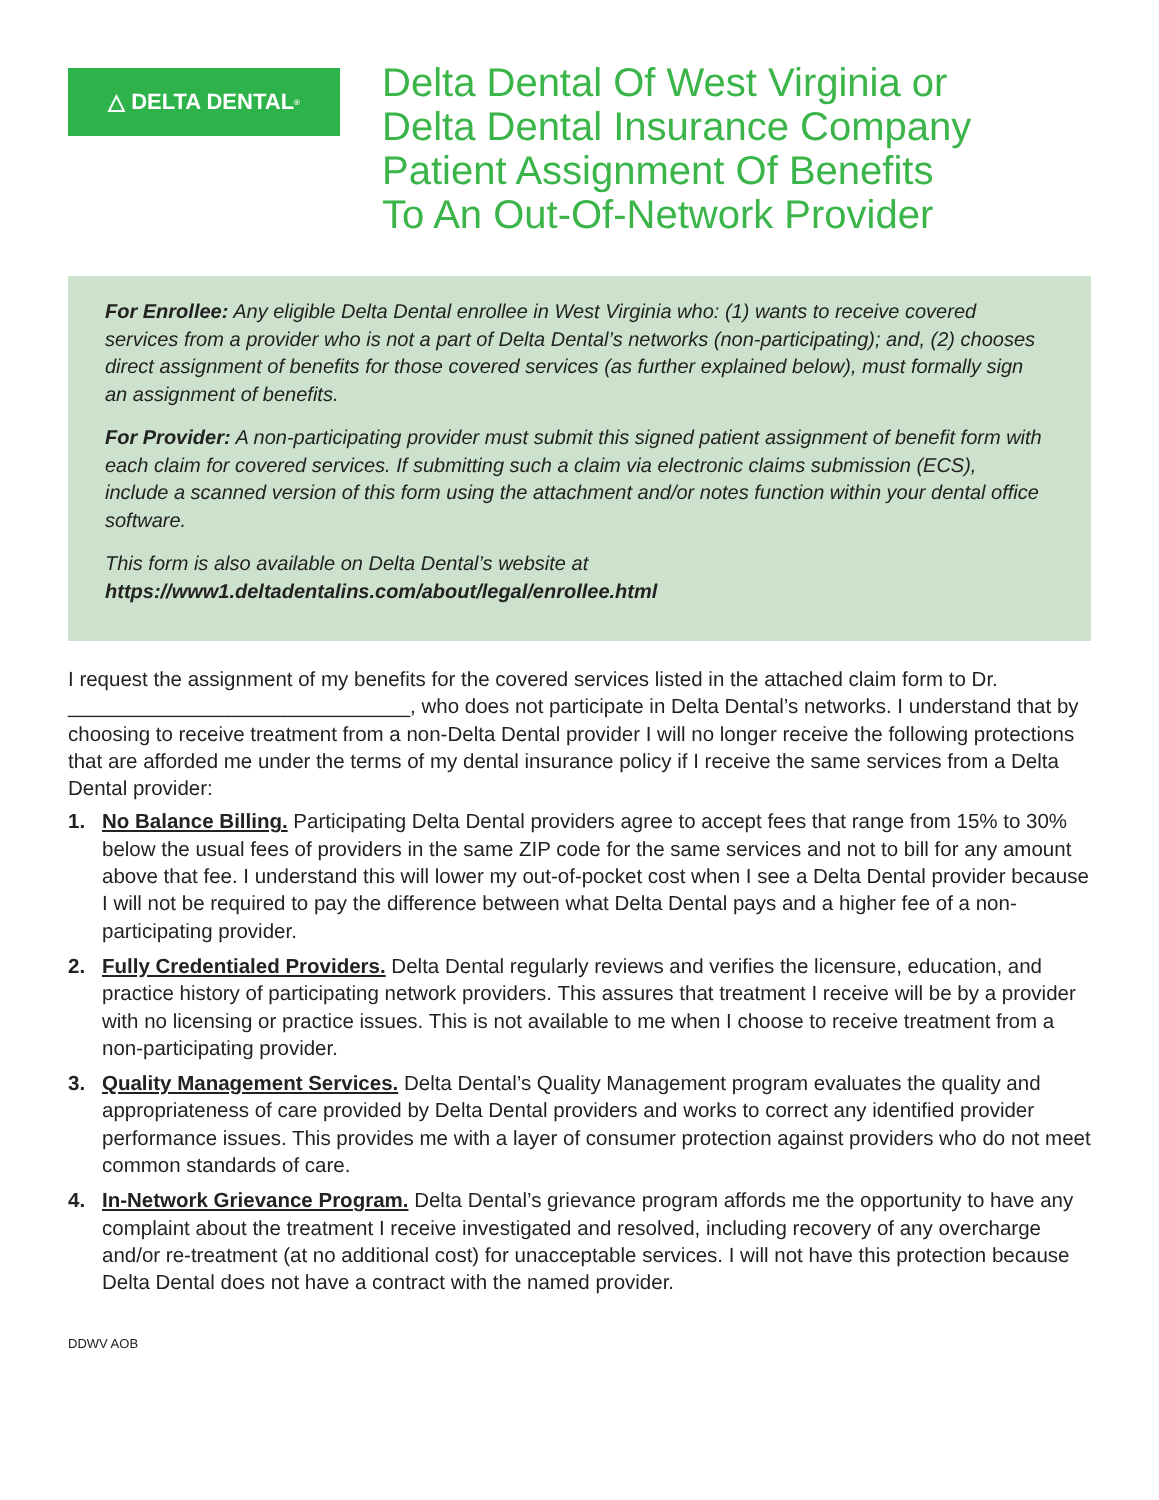△ DELTA DENTAL<sup>®</sup>
Delta Dental Of West Virginia or
Delta Dental Insurance Company
Patient Assignment Of Benefits
To An Out-Of-Network Provider
For Enrollee: Any eligible Delta Dental enrollee in West Virginia who: (1) wants to receive covered services from a provider who is not a part of Delta Dental’s networks (non-participating); and, (2) chooses direct assignment of benefits for those covered services (as further explained below), must formally sign an assignment of benefits.
For Provider: A non-participating provider must submit this signed patient assignment of benefit form with each claim for covered services. If submitting such a claim via electronic claims submission (ECS), include a scanned version of this form using the attachment and/or notes function within your dental office software.
This form is also available on Delta Dental’s website at
https://www1.deltadentalins.com/about/legal/enrollee.html
I request the assignment of my benefits for the covered services listed in the attached claim form to Dr. ______________________________, who does not participate in Delta Dental’s networks. I understand that by choosing to receive treatment from a non-Delta Dental provider I will no longer receive the following protections that are afforded me under the terms of my dental insurance policy if I receive the same services from a Delta Dental provider:
1. No Balance Billing. Participating Delta Dental providers agree to accept fees that range from 15% to 30% below the usual fees of providers in the same ZIP code for the same services and not to bill for any amount above that fee. I understand this will lower my out-of-pocket cost when I see a Delta Dental provider because I will not be required to pay the difference between what Delta Dental pays and a higher fee of a non-participating provider.
2. Fully Credentialed Providers. Delta Dental regularly reviews and verifies the licensure, education, and practice history of participating network providers. This assures that treatment I receive will be by a provider with no licensing or practice issues. This is not available to me when I choose to receive treatment from a non-participating provider.
3. Quality Management Services. Delta Dental’s Quality Management program evaluates the quality and appropriateness of care provided by Delta Dental providers and works to correct any identified provider performance issues. This provides me with a layer of consumer protection against providers who do not meet common standards of care.
4. In-Network Grievance Program. Delta Dental’s grievance program affords me the opportunity to have any complaint about the treatment I receive investigated and resolved, including recovery of any overcharge and/or re-treatment (at no additional cost) for unacceptable services. I will not have this protection because Delta Dental does not have a contract with the named provider.
DDWV AOB